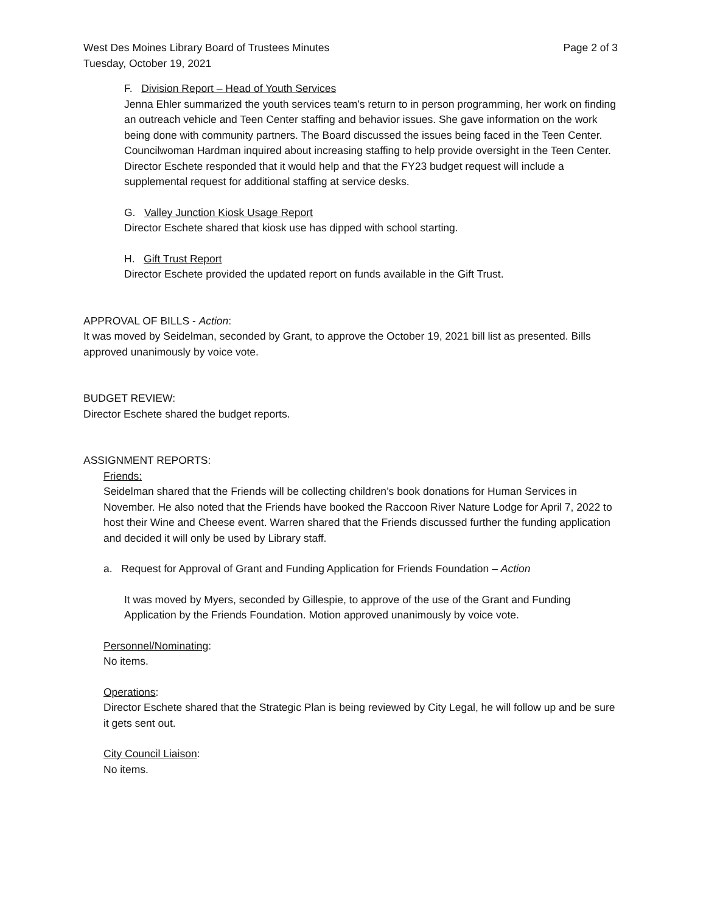West Des Moines Library Board of Trustees Minutes Page 2 of 3
Tuesday, October 19, 2021
F. Division Report – Head of Youth Services
Jenna Ehler summarized the youth services team’s return to in person programming, her work on finding an outreach vehicle and Teen Center staffing and behavior issues. She gave information on the work being done with community partners. The Board discussed the issues being faced in the Teen Center. Councilwoman Hardman inquired about increasing staffing to help provide oversight in the Teen Center. Director Eschete responded that it would help and that the FY23 budget request will include a supplemental request for additional staffing at service desks.
G. Valley Junction Kiosk Usage Report
Director Eschete shared that kiosk use has dipped with school starting.
H. Gift Trust Report
Director Eschete provided the updated report on funds available in the Gift Trust.
APPROVAL OF BILLS - Action:
It was moved by Seidelman, seconded by Grant, to approve the October 19, 2021 bill list as presented. Bills approved unanimously by voice vote.
BUDGET REVIEW:
Director Eschete shared the budget reports.
ASSIGNMENT REPORTS:
Friends:
Seidelman shared that the Friends will be collecting children’s book donations for Human Services in November. He also noted that the Friends have booked the Raccoon River Nature Lodge for April 7, 2022 to host their Wine and Cheese event. Warren shared that the Friends discussed further the funding application and decided it will only be used by Library staff.
a. Request for Approval of Grant and Funding Application for Friends Foundation – Action
It was moved by Myers, seconded by Gillespie, to approve of the use of the Grant and Funding Application by the Friends Foundation. Motion approved unanimously by voice vote.
Personnel/Nominating:
No items.
Operations:
Director Eschete shared that the Strategic Plan is being reviewed by City Legal, he will follow up and be sure it gets sent out.
City Council Liaison:
No items.